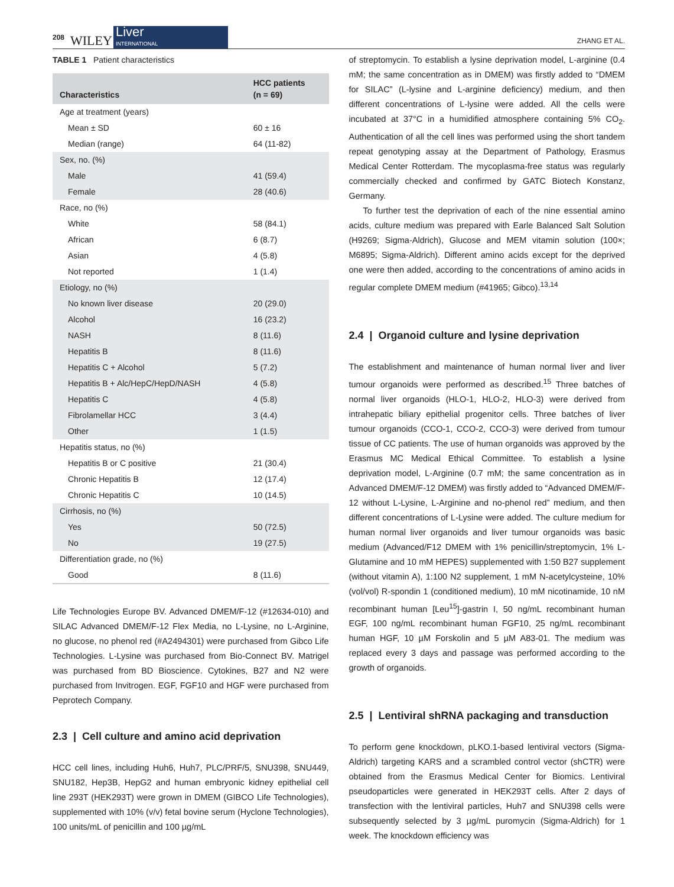208 WILEY Liver
INTERNATIONAL ZHANG ET AL.
TABLE 1 Patient characteristics
| Characteristics | HCC patients (n = 69) |
| --- | --- |
| Age at treatment (years) | |
| Mean ± SD | 60 ± 16 |
| Median (range) | 64 (11-82) |
| Sex, no. (%) | |
| Male | 41 (59.4) |
| Female | 28 (40.6) |
| Race, no (%) | |
| White | 58 (84.1) |
| African | 6 (8.7) |
| Asian | 4 (5.8) |
| Not reported | 1 (1.4) |
| Etiology, no (%) | |
| No known liver disease | 20 (29.0) |
| Alcohol | 16 (23.2) |
| NASH | 8 (11.6) |
| Hepatitis B | 8 (11.6) |
| Hepatitis C + Alcohol | 5 (7.2) |
| Hepatitis B + Alc/HepC/HepD/NASH | 4 (5.8) |
| Hepatitis C | 4 (5.8) |
| Fibrolamellar HCC | 3 (4.4) |
| Other | 1 (1.5) |
| Hepatitis status, no (%) | |
| Hepatitis B or C positive | 21 (30.4) |
| Chronic Hepatitis B | 12 (17.4) |
| Chronic Hepatitis C | 10 (14.5) |
| Cirrhosis, no (%) | |
| Yes | 50 (72.5) |
| No | 19 (27.5) |
| Differentiation grade, no (%) | |
| Good | 8 (11.6) |
Life Technologies Europe BV. Advanced DMEM/F-12 (#12634-010) and SILAC Advanced DMEM/F-12 Flex Media, no L-Lysine, no L-Arginine, no glucose, no phenol red (#A2494301) were purchased from Gibco Life Technologies. L-Lysine was purchased from Bio-Connect BV. Matrigel was purchased from BD Bioscience. Cytokines, B27 and N2 were purchased from Invitrogen. EGF, FGF10 and HGF were purchased from Peprotech Company.
2.3 | Cell culture and amino acid deprivation
HCC cell lines, including Huh6, Huh7, PLC/PRF/5, SNU398, SNU449, SNU182, Hep3B, HepG2 and human embryonic kidney epithelial cell line 293T (HEK293T) were grown in DMEM (GIBCO Life Technologies), supplemented with 10% (v/v) fetal bovine serum (Hyclone Technologies), 100 units/mL of penicillin and 100 µg/mL
of streptomycin. To establish a lysine deprivation model, L-arginine (0.4 mM; the same concentration as in DMEM) was firstly added to “DMEM for SILAC” (L-lysine and L-arginine deficiency) medium, and then different concentrations of L-lysine were added. All the cells were incubated at 37°C in a humidified atmosphere containing 5% CO<sub>2</sub>. Authentication of all the cell lines was performed using the short tandem repeat genotyping assay at the Department of Pathology, Erasmus Medical Center Rotterdam. The mycoplasma-free status was regularly commercially checked and confirmed by GATC Biotech Konstanz, Germany.
To further test the deprivation of each of the nine essential amino acids, culture medium was prepared with Earle Balanced Salt Solution (H9269; Sigma-Aldrich), Glucose and MEM vitamin solution (100×; M6895; Sigma-Aldrich). Different amino acids except for the deprived one were then added, according to the concentrations of amino acids in regular complete DMEM medium (#41965; Gibco).<sup>13,14</sup>
2.4 | Organoid culture and lysine deprivation
The establishment and maintenance of human normal liver and liver tumour organoids were performed as described.<sup>15</sup> Three batches of normal liver organoids (HLO-1, HLO-2, HLO-3) were derived from intrahepatic biliary epithelial progenitor cells. Three batches of liver tumour organoids (CCO-1, CCO-2, CCO-3) were derived from tumour tissue of CC patients. The use of human organoids was approved by the Erasmus MC Medical Ethical Committee. To establish a lysine deprivation model, L-Arginine (0.7 mM; the same concentration as in Advanced DMEM/F-12 DMEM) was firstly added to “Advanced DMEM/F-12 without L-Lysine, L-Arginine and no-phenol red” medium, and then different concentrations of L-Lysine were added. The culture medium for human normal liver organoids and liver tumour organoids was basic medium (Advanced/F12 DMEM with 1% penicillin/streptomycin, 1% L-Glutamine and 10 mM HEPES) supplemented with 1:50 B27 supplement (without vitamin A), 1:100 N2 supplement, 1 mM N-acetylcysteine, 10% (vol/vol) R-spondin 1 (conditioned medium), 10 mM nicotinamide, 10 nM recombinant human [Leu<sup>15</sup>]-gastrin I, 50 ng/mL recombinant human EGF, 100 ng/mL recombinant human FGF10, 25 ng/mL recombinant human HGF, 10 µM Forskolin and 5 µM A83-01. The medium was replaced every 3 days and passage was performed according to the growth of organoids.
2.5 | Lentiviral shRNA packaging and transduction
To perform gene knockdown, pLKO.1-based lentiviral vectors (Sigma-Aldrich) targeting KARS and a scrambled control vector (shCTR) were obtained from the Erasmus Medical Center for Biomics. Lentiviral pseudoparticles were generated in HEK293T cells. After 2 days of transfection with the lentiviral particles, Huh7 and SNU398 cells were subsequently selected by 3 µg/mL puromycin (Sigma-Aldrich) for 1 week. The knockdown efficiency was